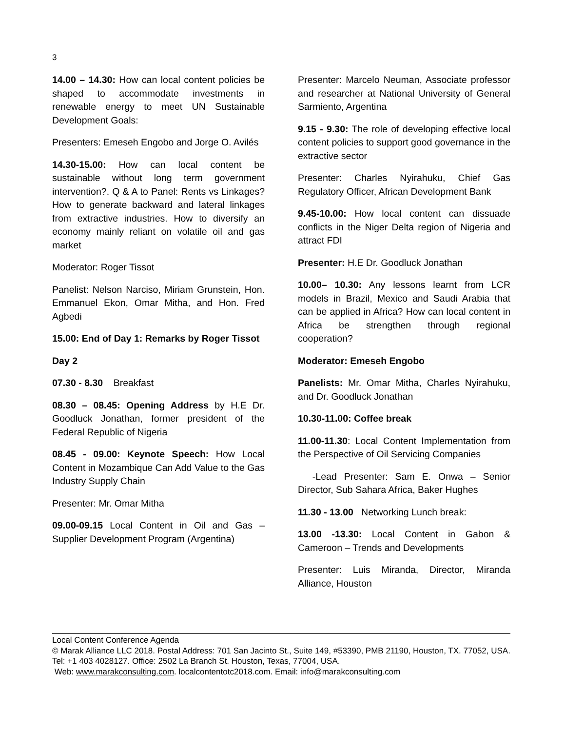3
14.00 – 14.30: How can local content policies be shaped to accommodate investments in renewable energy to meet UN Sustainable Development Goals:
Presenters: Emeseh Engobo and Jorge O. Avilés
14.30-15.00: How can local content be sustainable without long term government intervention?. Q & A to Panel: Rents vs Linkages? How to generate backward and lateral linkages from extractive industries. How to diversify an economy mainly reliant on volatile oil and gas market
Moderator: Roger Tissot
Panelist: Nelson Narciso, Miriam Grunstein, Hon. Emmanuel Ekon, Omar Mitha, and Hon. Fred Agbedi
15.00: End of Day 1: Remarks by Roger Tissot
Day 2
07.30 - 8.30 Breakfast
08.30 – 08.45: Opening Address by H.E Dr. Goodluck Jonathan, former president of the Federal Republic of Nigeria
08.45 - 09.00: Keynote Speech: How Local Content in Mozambique Can Add Value to the Gas Industry Supply Chain
Presenter: Mr. Omar Mitha
09.00-09.15 Local Content in Oil and Gas – Supplier Development Program (Argentina)
Presenter: Marcelo Neuman, Associate professor and researcher at National University of General Sarmiento, Argentina
9.15 - 9.30: The role of developing effective local content policies to support good governance in the extractive sector
Presenter: Charles Nyirahuku, Chief Gas Regulatory Officer, African Development Bank
9.45-10.00: How local content can dissuade conflicts in the Niger Delta region of Nigeria and attract FDI
Presenter: H.E Dr. Goodluck Jonathan
10.00– 10.30: Any lessons learnt from LCR models in Brazil, Mexico and Saudi Arabia that can be applied in Africa? How can local content in Africa be strengthen through regional cooperation?
Moderator: Emeseh Engobo
Panelists: Mr. Omar Mitha, Charles Nyirahuku, and Dr. Goodluck Jonathan
10.30-11.00: Coffee break
11.00-11.30: Local Content Implementation from the Perspective of Oil Servicing Companies
-Lead Presenter: Sam E. Onwa – Senior Director, Sub Sahara Africa, Baker Hughes
11.30 - 13.00 Networking Lunch break:
13.00 -13.30: Local Content in Gabon & Cameroon – Trends and Developments
Presenter: Luis Miranda, Director, Miranda Alliance, Houston
Local Content Conference Agenda
© Marak Alliance LLC 2018. Postal Address: 701 San Jacinto St., Suite 149, #53390, PMB 21190, Houston, TX. 77052, USA. Tel: +1 403 4028127. Office: 2502 La Branch St. Houston, Texas, 77004, USA.
Web: www.marakconsulting.com. localcontentotc2018.com. Email: info@marakconsulting.com